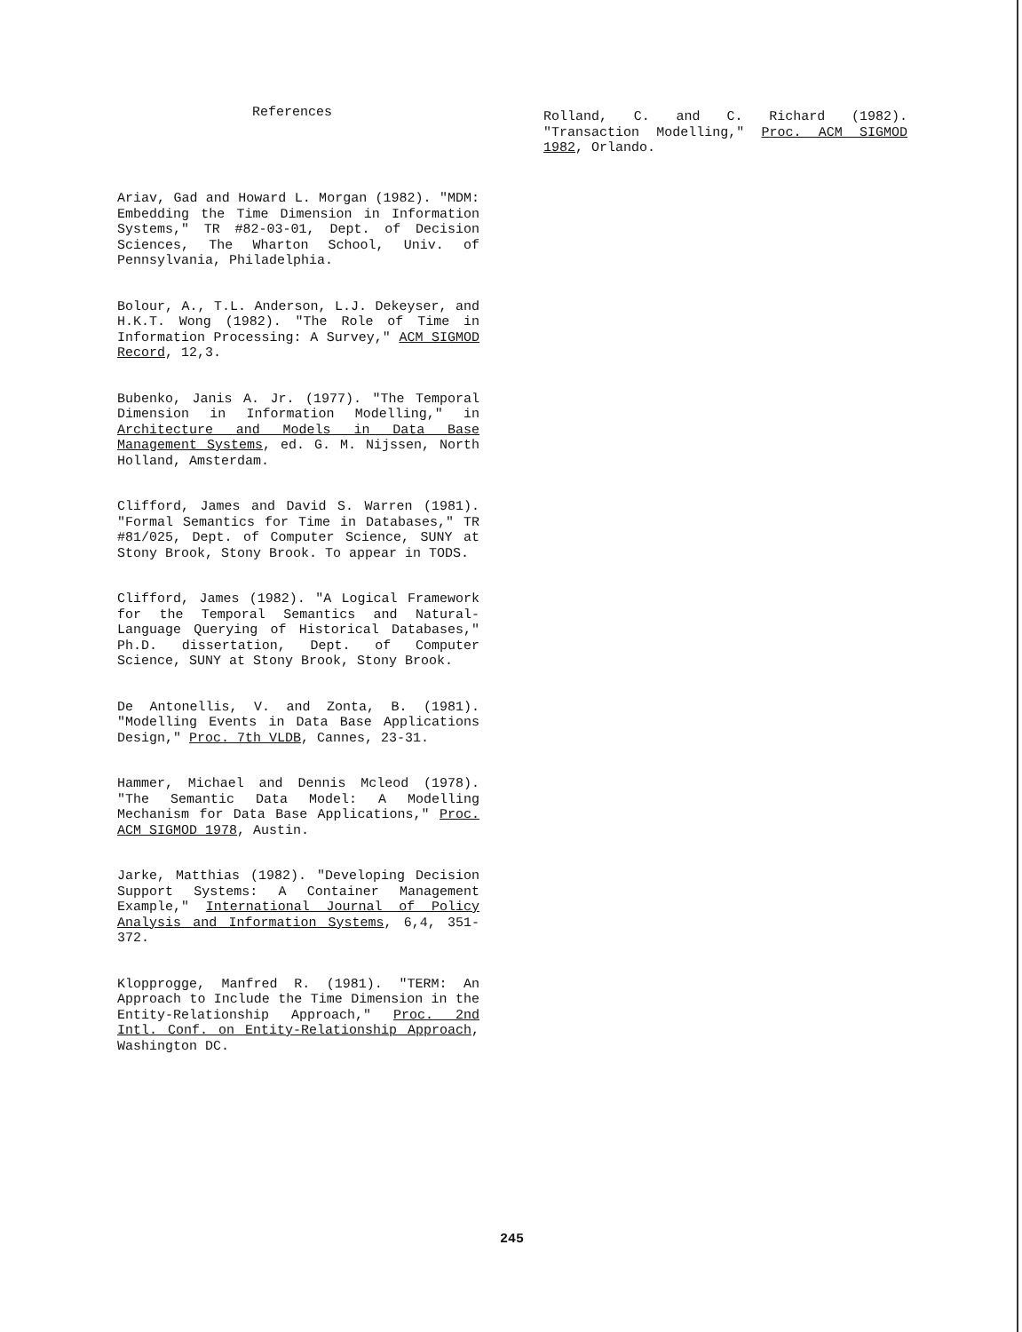References
Ariav, Gad and Howard L. Morgan (1982). "MDM: Embedding the Time Dimension in Information Systems," TR #82-03-01, Dept. of Decision Sciences, The Wharton School, Univ. of Pennsylvania, Philadelphia.
Bolour, A., T.L. Anderson, L.J. Dekeyser, and H.K.T. Wong (1982). "The Role of Time in Information Processing: A Survey," ACM SIGMOD Record, 12,3.
Bubenko, Janis A. Jr. (1977). "The Temporal Dimension in Information Modelling," in Architecture and Models in Data Base Management Systems, ed. G. M. Nijssen, North Holland, Amsterdam.
Clifford, James and David S. Warren (1981). "Formal Semantics for Time in Databases," TR #81/025, Dept. of Computer Science, SUNY at Stony Brook, Stony Brook. To appear in TODS.
Clifford, James (1982). "A Logical Framework for the Temporal Semantics and Natural-Language Querying of Historical Databases," Ph.D. dissertation, Dept. of Computer Science, SUNY at Stony Brook, Stony Brook.
De Antonellis, V. and Zonta, B. (1981). "Modelling Events in Data Base Applications Design," Proc. 7th VLDB, Cannes, 23-31.
Hammer, Michael and Dennis Mcleod (1978). "The Semantic Data Model: A Modelling Mechanism for Data Base Applications," Proc. ACM SIGMOD 1978, Austin.
Jarke, Matthias (1982). "Developing Decision Support Systems: A Container Management Example," International Journal of Policy Analysis and Information Systems, 6,4, 351-372.
Klopprogge, Manfred R. (1981). "TERM: An Approach to Include the Time Dimension in the Entity-Relationship Approach," Proc. 2nd Intl. Conf. on Entity-Relationship Approach, Washington DC.
Rolland, C. and C. Richard (1982). "Transaction Modelling," Proc. ACM SIGMOD 1982, Orlando.
245